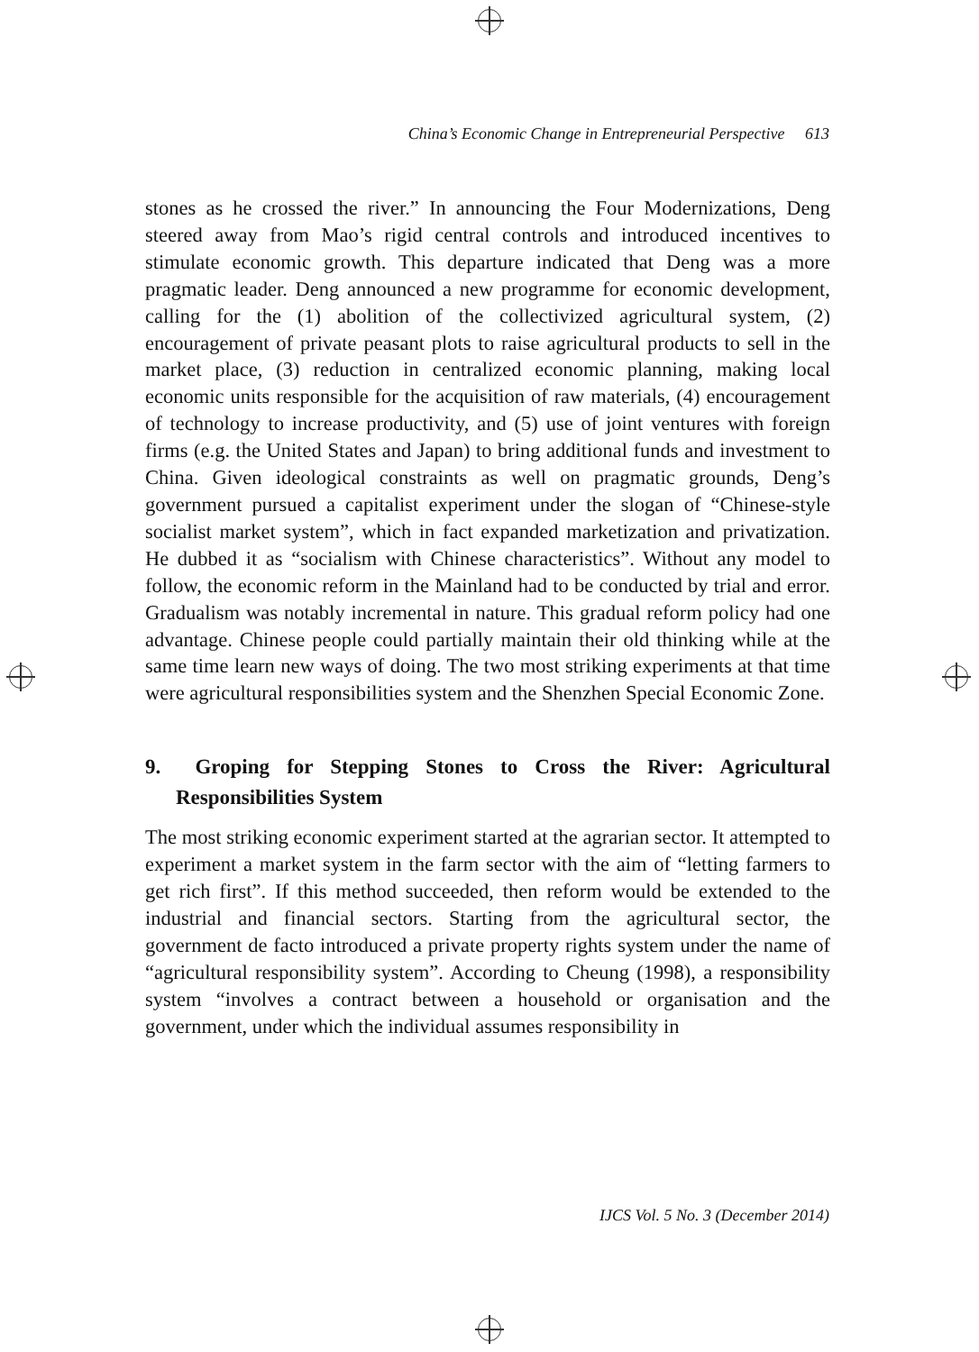China’s Economic Change in Entrepreneurial Perspective 613
stones as he crossed the river.” In announcing the Four Modernizations, Deng steered away from Mao’s rigid central controls and introduced incentives to stimulate economic growth. This departure indicated that Deng was a more pragmatic leader. Deng announced a new programme for economic development, calling for the (1) abolition of the collectivized agricultural system, (2) encouragement of private peasant plots to raise agricultural products to sell in the market place, (3) reduction in centralized economic planning, making local economic units responsible for the acquisition of raw materials, (4) encouragement of technology to increase productivity, and (5) use of joint ventures with foreign firms (e.g. the United States and Japan) to bring additional funds and investment to China. Given ideological constraints as well on pragmatic grounds, Deng’s government pursued a capitalist experiment under the slogan of “Chinese-style socialist market system”, which in fact expanded marketization and privatization. He dubbed it as “socialism with Chinese characteristics”. Without any model to follow, the economic reform in the Mainland had to be conducted by trial and error. Gradualism was notably incremental in nature. This gradual reform policy had one advantage. Chinese people could partially maintain their old thinking while at the same time learn new ways of doing. The two most striking experiments at that time were agricultural responsibilities system and the Shenzhen Special Economic Zone.
9. Groping for Stepping Stones to Cross the River: Agricultural Responsibilities System
The most striking economic experiment started at the agrarian sector. It attempted to experiment a market system in the farm sector with the aim of “letting farmers to get rich first”. If this method succeeded, then reform would be extended to the industrial and financial sectors. Starting from the agricultural sector, the government de facto introduced a private property rights system under the name of “agricultural responsibility system”. According to Cheung (1998), a responsibility system “involves a contract between a household or organisation and the government, under which the individual assumes responsibility in
IJCS Vol. 5 No. 3 (December 2014)